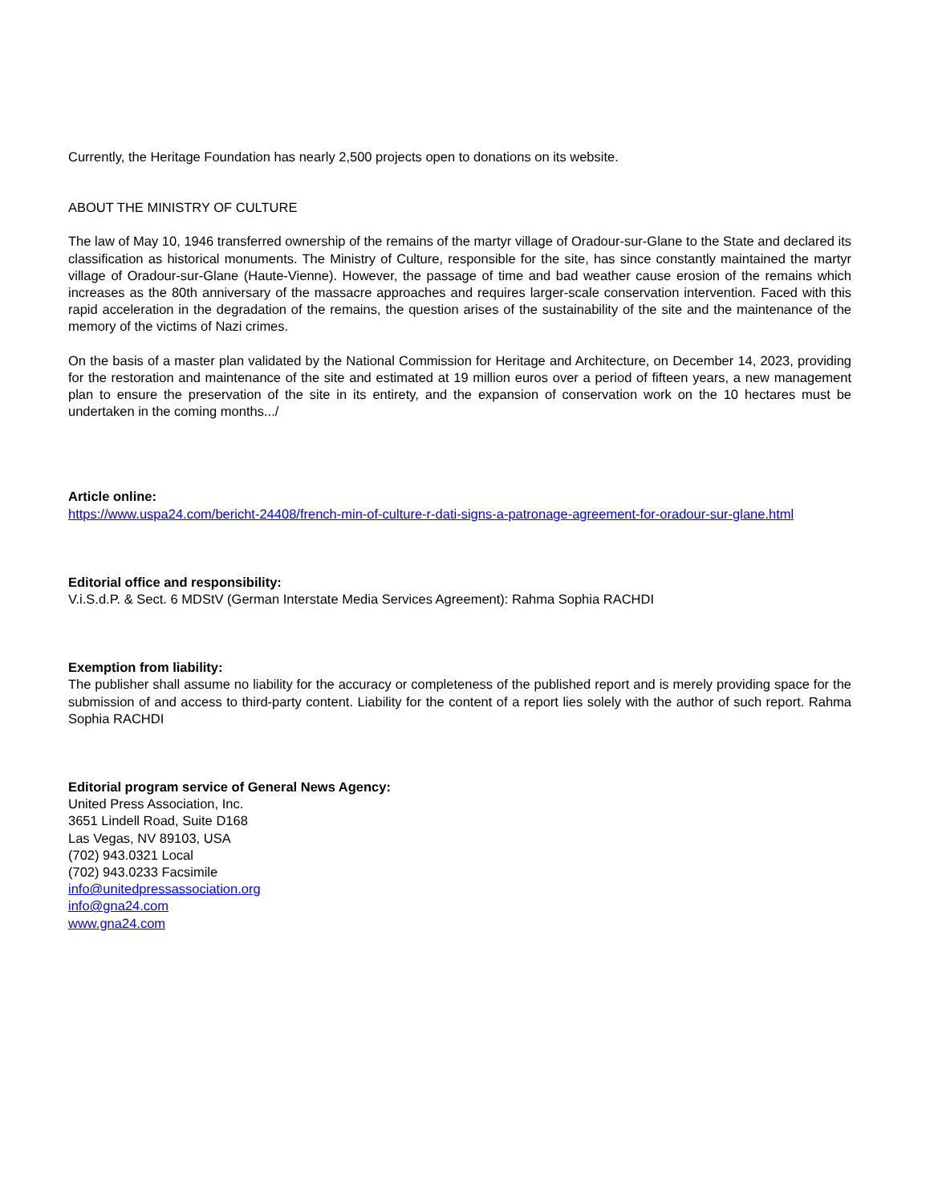Currently, the Heritage Foundation has nearly 2,500 projects open to donations on its website.
ABOUT THE MINISTRY OF CULTURE
The law of May 10, 1946 transferred ownership of the remains of the martyr village of Oradour-sur-Glane to the State and declared its classification as historical monuments. The Ministry of Culture, responsible for the site, has since constantly maintained the martyr village of Oradour-sur-Glane (Haute-Vienne). However, the passage of time and bad weather cause erosion of the remains which increases as the 80th anniversary of the massacre approaches and requires larger-scale conservation intervention. Faced with this rapid acceleration in the degradation of the remains, the question arises of the sustainability of the site and the maintenance of the memory of the victims of Nazi crimes.
On the basis of a master plan validated by the National Commission for Heritage and Architecture, on December 14, 2023, providing for the restoration and maintenance of the site and estimated at 19 million euros over a period of fifteen years, a new management plan to ensure the preservation of the site in its entirety, and the expansion of conservation work on the 10 hectares must be undertaken in the coming months.../
Article online:
https://www.uspa24.com/bericht-24408/french-min-of-culture-r-dati-signs-a-patronage-agreement-for-oradour-sur-glane.html
Editorial office and responsibility:
V.i.S.d.P. & Sect. 6 MDStV (German Interstate Media Services Agreement): Rahma Sophia RACHDI
Exemption from liability:
The publisher shall assume no liability for the accuracy or completeness of the published report and is merely providing space for the submission of and access to third-party content. Liability for the content of a report lies solely with the author of such report. Rahma Sophia RACHDI
Editorial program service of General News Agency:
United Press Association, Inc.
3651 Lindell Road, Suite D168
Las Vegas, NV 89103, USA
(702) 943.0321 Local
(702) 943.0233 Facsimile
info@unitedpressassociation.org
info@gna24.com
www.gna24.com